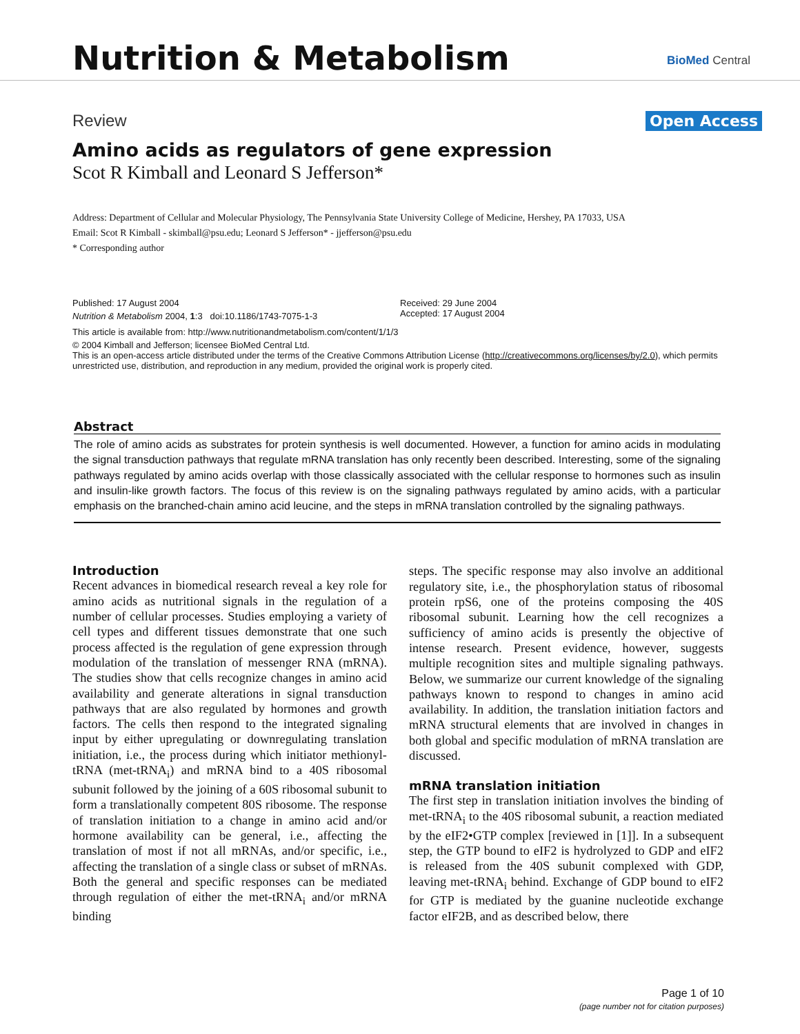Nutrition & Metabolism BioMed Central
Review Open Access
Amino acids as regulators of gene expression
Scot R Kimball and Leonard S Jefferson*
Address: Department of Cellular and Molecular Physiology, The Pennsylvania State University College of Medicine, Hershey, PA 17033, USA
Email: Scot R Kimball - skimball@psu.edu; Leonard S Jefferson* - jjefferson@psu.edu
* Corresponding author
Published: 17 August 2004
Nutrition & Metabolism 2004, 1:3 doi:10.1186/1743-7075-1-3
Received: 29 June 2004
Accepted: 17 August 2004
This article is available from: http://www.nutritionandmetabolism.com/content/1/1/3
© 2004 Kimball and Jefferson; licensee BioMed Central Ltd.
This is an open-access article distributed under the terms of the Creative Commons Attribution License (http://creativecommons.org/licenses/by/2.0), which permits unrestricted use, distribution, and reproduction in any medium, provided the original work is properly cited.
Abstract
The role of amino acids as substrates for protein synthesis is well documented. However, a function for amino acids in modulating the signal transduction pathways that regulate mRNA translation has only recently been described. Interesting, some of the signaling pathways regulated by amino acids overlap with those classically associated with the cellular response to hormones such as insulin and insulin-like growth factors. The focus of this review is on the signaling pathways regulated by amino acids, with a particular emphasis on the branched-chain amino acid leucine, and the steps in mRNA translation controlled by the signaling pathways.
Introduction
Recent advances in biomedical research reveal a key role for amino acids as nutritional signals in the regulation of a number of cellular processes. Studies employing a variety of cell types and different tissues demonstrate that one such process affected is the regulation of gene expression through modulation of the translation of messenger RNA (mRNA). The studies show that cells recognize changes in amino acid availability and generate alterations in signal transduction pathways that are also regulated by hormones and growth factors. The cells then respond to the integrated signaling input by either upregulating or downregulating translation initiation, i.e., the process during which initiator methionyl-tRNA (met-tRNA<sub>i</sub>) and mRNA bind to a 40S ribosomal subunit followed by the joining of a 60S ribosomal subunit to form a translationally competent 80S ribosome. The response of translation initiation to a change in amino acid and/or hormone availability can be general, i.e., affecting the translation of most if not all mRNAs, and/or specific, i.e., affecting the translation of a single class or subset of mRNAs. Both the general and specific responses can be mediated through regulation of either the met-tRNA<sub>i</sub> and/or mRNA binding
steps. The specific response may also involve an additional regulatory site, i.e., the phosphorylation status of ribosomal protein rpS6, one of the proteins composing the 40S ribosomal subunit. Learning how the cell recognizes a sufficiency of amino acids is presently the objective of intense research. Present evidence, however, suggests multiple recognition sites and multiple signaling pathways. Below, we summarize our current knowledge of the signaling pathways known to respond to changes in amino acid availability. In addition, the translation initiation factors and mRNA structural elements that are involved in changes in both global and specific modulation of mRNA translation are discussed.
mRNA translation initiation
The first step in translation initiation involves the binding of met-tRNA<sub>i</sub> to the 40S ribosomal subunit, a reaction mediated by the eIF2•GTP complex [reviewed in [1]]. In a subsequent step, the GTP bound to eIF2 is hydrolyzed to GDP and eIF2 is released from the 40S subunit complexed with GDP, leaving met-tRNA<sub>i</sub> behind. Exchange of GDP bound to eIF2 for GTP is mediated by the guanine nucleotide exchange factor eIF2B, and as described below, there
Page 1 of 10
(page number not for citation purposes)